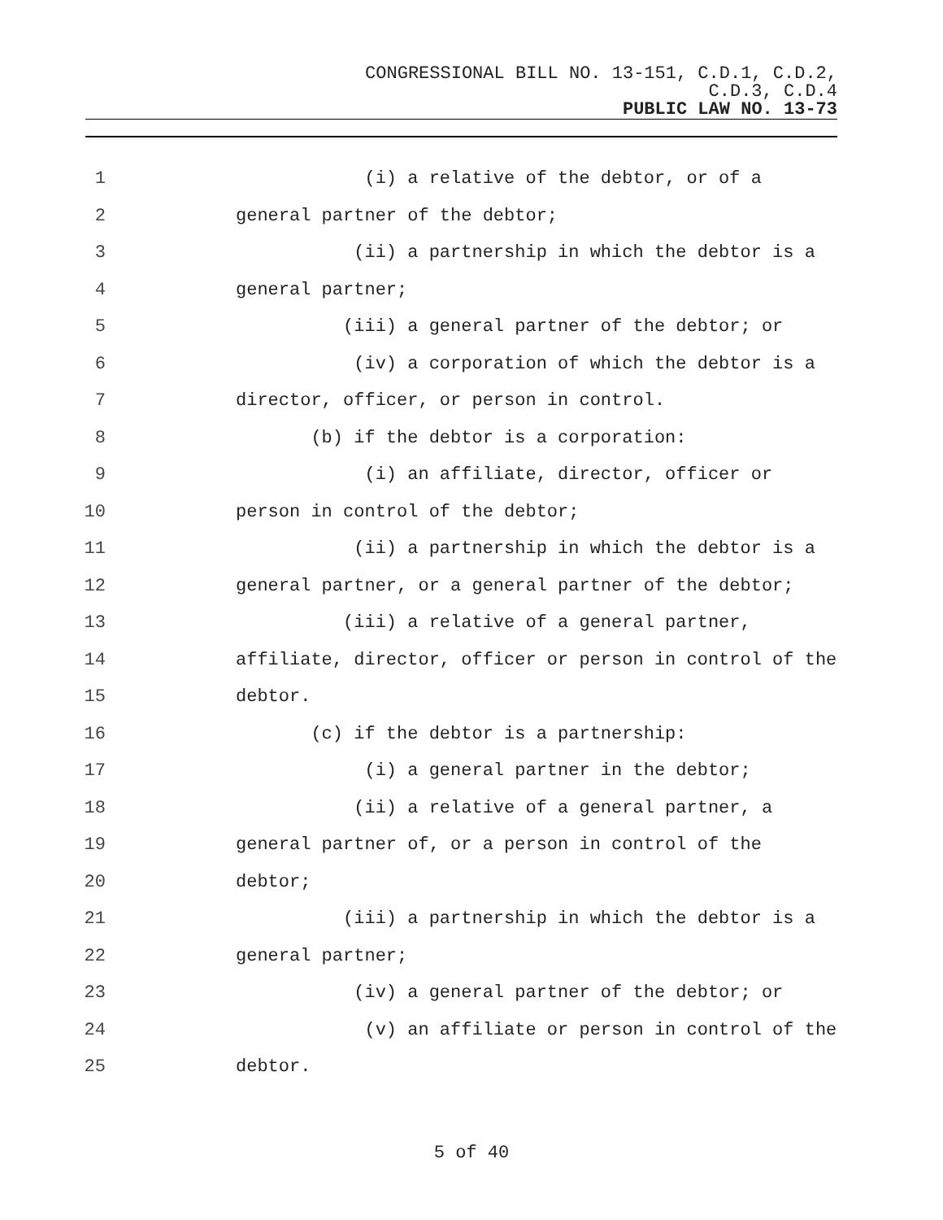CONGRESSIONAL BILL NO. 13-151, C.D.1, C.D.2,
C.D.3, C.D.4
PUBLIC LAW NO. 13-73
1 (i) a relative of the debtor, or of a
2 general partner of the debtor;
3 (ii) a partnership in which the debtor is a
4 general partner;
5 (iii) a general partner of the debtor; or
6 (iv) a corporation of which the debtor is a
7 director, officer, or person in control.
8 (b) if the debtor is a corporation:
9 (i) an affiliate, director, officer or
10 person in control of the debtor;
11 (ii) a partnership in which the debtor is a
12 general partner, or a general partner of the debtor;
13 (iii) a relative of a general partner,
14 affiliate, director, officer or person in control of the
15 debtor.
16 (c) if the debtor is a partnership:
17 (i) a general partner in the debtor;
18 (ii) a relative of a general partner, a
19 general partner of, or a person in control of the
20 debtor;
21 (iii) a partnership in which the debtor is a
22 general partner;
23 (iv) a general partner of the debtor; or
24 (v) an affiliate or person in control of the
25 debtor.
5 of 40